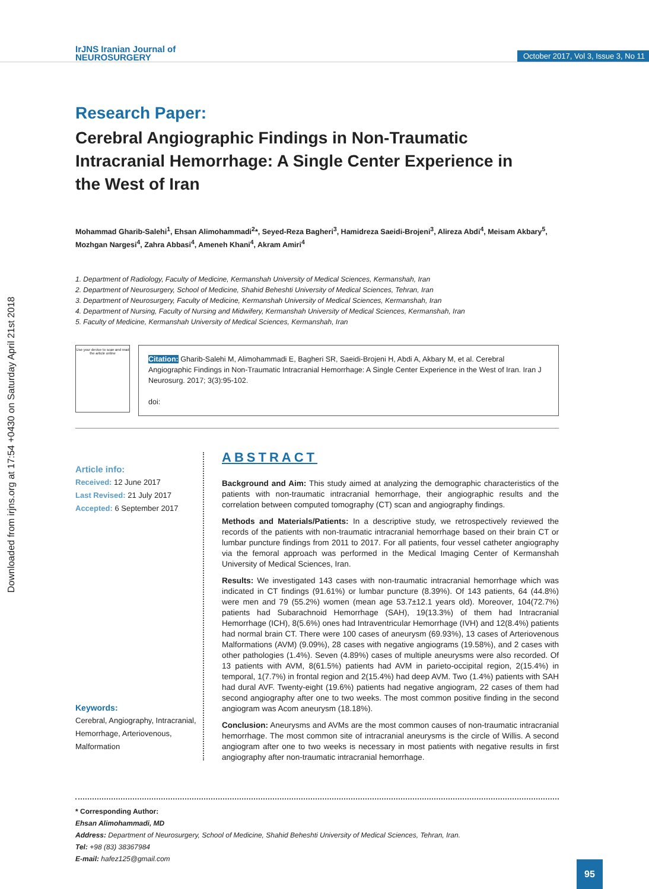Downloaded from irjns.org at 17:54 +0430 on Saturday April 21st 2018
IrJNS Iranian Journal of
NEUROSURGERY
October 2017, Vol 3, Issue 3, No 11
Research Paper:
Cerebral Angiographic Findings in Non-Traumatic Intracranial Hemorrhage: A Single Center Experience in the West of Iran
Mohammad Gharib-Salehi<sup>1</sup>, Ehsan Alimohammadi<sup>2</sup>*, Seyed-Reza Bagheri<sup>3</sup>, Hamidreza Saeidi-Brojeni<sup>3</sup>, Alireza Abdi<sup>4</sup>, Meisam Akbary<sup>5</sup>, Mozhgan Nargesi<sup>4</sup>, Zahra Abbasi<sup>4</sup>, Ameneh Khani<sup>4</sup>, Akram Amiri<sup>4</sup>
1. Department of Radiology, Faculty of Medicine, Kermanshah University of Medical Sciences, Kermanshah, Iran
2. Department of Neurosurgery, School of Medicine, Shahid Beheshti University of Medical Sciences, Tehran, Iran
3. Department of Neurosurgery, Faculty of Medicine, Kermanshah University of Medical Sciences, Kermanshah, Iran
4. Department of Nursing, Faculty of Nursing and Midwifery, Kermanshah University of Medical Sciences, Kermanshah, Iran
5. Faculty of Medicine, Kermanshah University of Medical Sciences, Kermanshah, Iran
Use your device to scan and read the article online
Citation: Gharib-Salehi M, Alimohammadi E, Bagheri SR, Saeidi-Brojeni H, Abdi A, Akbary M, et al. Cerebral Angiographic Findings in Non-Traumatic Intracranial Hemorrhage: A Single Center Experience in the West of Iran. Iran J Neurosurg. 2017; 3(3):95-102.
doi:
Article info:
Received: 12 June 2017
Last Revised: 21 July 2017
Accepted: 6 September 2017
Keywords:
Cerebral, Angiography, Intracranial, Hemorrhage, Arteriovenous, Malformation
ABSTRACT
Background and Aim: This study aimed at analyzing the demographic characteristics of the patients with non-traumatic intracranial hemorrhage, their angiographic results and the correlation between computed tomography (CT) scan and angiography findings.
Methods and Materials/Patients: In a descriptive study, we retrospectively reviewed the records of the patients with non-traumatic intracranial hemorrhage based on their brain CT or lumbar puncture findings from 2011 to 2017. For all patients, four vessel catheter angiography via the femoral approach was performed in the Medical Imaging Center of Kermanshah University of Medical Sciences, Iran.
Results: We investigated 143 cases with non-traumatic intracranial hemorrhage which was indicated in CT findings (91.61%) or lumbar puncture (8.39%). Of 143 patients, 64 (44.8%) were men and 79 (55.2%) women (mean age 53.7±12.1 years old). Moreover, 104(72.7%) patients had Subarachnoid Hemorrhage (SAH), 19(13.3%) of them had Intracranial Hemorrhage (ICH), 8(5.6%) ones had Intraventricular Hemorrhage (IVH) and 12(8.4%) patients had normal brain CT. There were 100 cases of aneurysm (69.93%), 13 cases of Arteriovenous Malformations (AVM) (9.09%), 28 cases with negative angiograms (19.58%), and 2 cases with other pathologies (1.4%). Seven (4.89%) cases of multiple aneurysms were also recorded. Of 13 patients with AVM, 8(61.5%) patients had AVM in parieto-occipital region, 2(15.4%) in temporal, 1(7.7%) in frontal region and 2(15.4%) had deep AVM. Two (1.4%) patients with SAH had dural AVF. Twenty-eight (19.6%) patients had negative angiogram, 22 cases of them had second angiography after one to two weeks. The most common positive finding in the second angiogram was Acom aneurysm (18.18%).
Conclusion: Aneurysms and AVMs are the most common causes of non-traumatic intracranial hemorrhage. The most common site of intracranial aneurysms is the circle of Willis. A second angiogram after one to two weeks is necessary in most patients with negative results in first angiography after non-traumatic intracranial hemorrhage.
* Corresponding Author:
Ehsan Alimohammadi, MD
Address: Department of Neurosurgery, School of Medicine, Shahid Beheshti University of Medical Sciences, Tehran, Iran.
Tel: +98 (83) 38367984
E-mail: hafez125@gmail.com
95